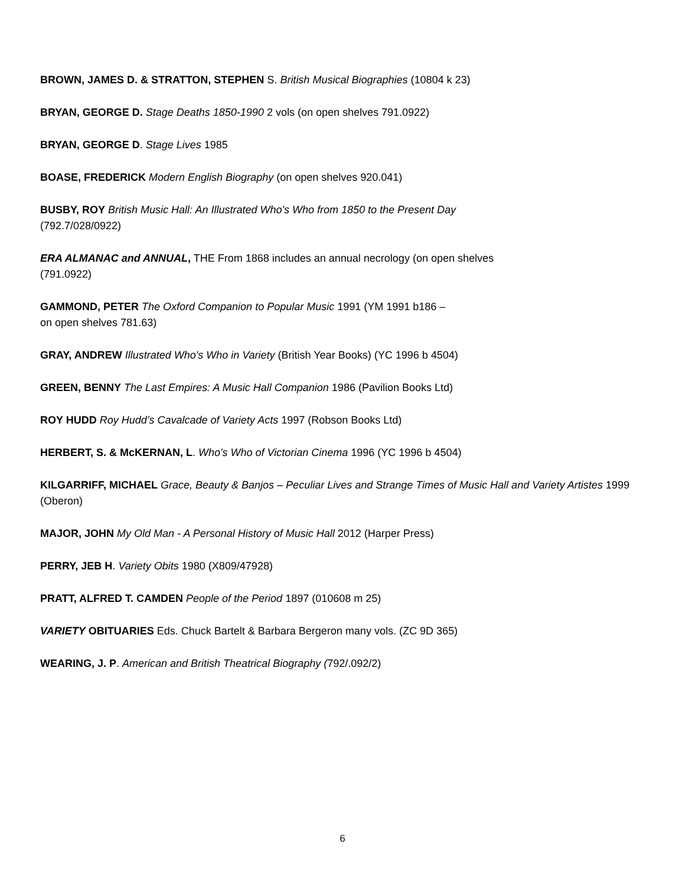BROWN, JAMES D. & STRATTON, STEPHEN S. British Musical Biographies (10804 k 23)
BRYAN, GEORGE D. Stage Deaths 1850-1990 2 vols (on open shelves 791.0922)
BRYAN, GEORGE D. Stage Lives 1985
BOASE, FREDERICK Modern English Biography (on open shelves 920.041)
BUSBY, ROY British Music Hall: An Illustrated Who's Who from 1850 to the Present Day
(792.7/028/0922)
ERA ALMANAC and ANNUAL, THE From 1868 includes an annual necrology (on open shelves
(791.0922)
GAMMOND, PETER The Oxford Companion to Popular Music 1991 (YM 1991 b186 –
on open shelves 781.63)
GRAY, ANDREW Illustrated Who's Who in Variety (British Year Books) (YC 1996 b 4504)
GREEN, BENNY The Last Empires: A Music Hall Companion 1986 (Pavilion Books Ltd)
ROY HUDD Roy Hudd’s Cavalcade of Variety Acts 1997 (Robson Books Ltd)
HERBERT, S. & McKERNAN, L. Who's Who of Victorian Cinema 1996 (YC 1996 b 4504)
KILGARRIFF, MICHAEL Grace, Beauty & Banjos – Peculiar Lives and Strange Times of Music Hall and Variety Artistes 1999 (Oberon)
MAJOR, JOHN My Old Man - A Personal History of Music Hall 2012 (Harper Press)
PERRY, JEB H. Variety Obits 1980 (X809/47928)
PRATT, ALFRED T. CAMDEN People of the Period 1897 (010608 m 25)
VARIETY OBITUARIES Eds. Chuck Bartelt & Barbara Bergeron many vols. (ZC 9D 365)
WEARING, J. P. American and British Theatrical Biography (792/.092/2)
6